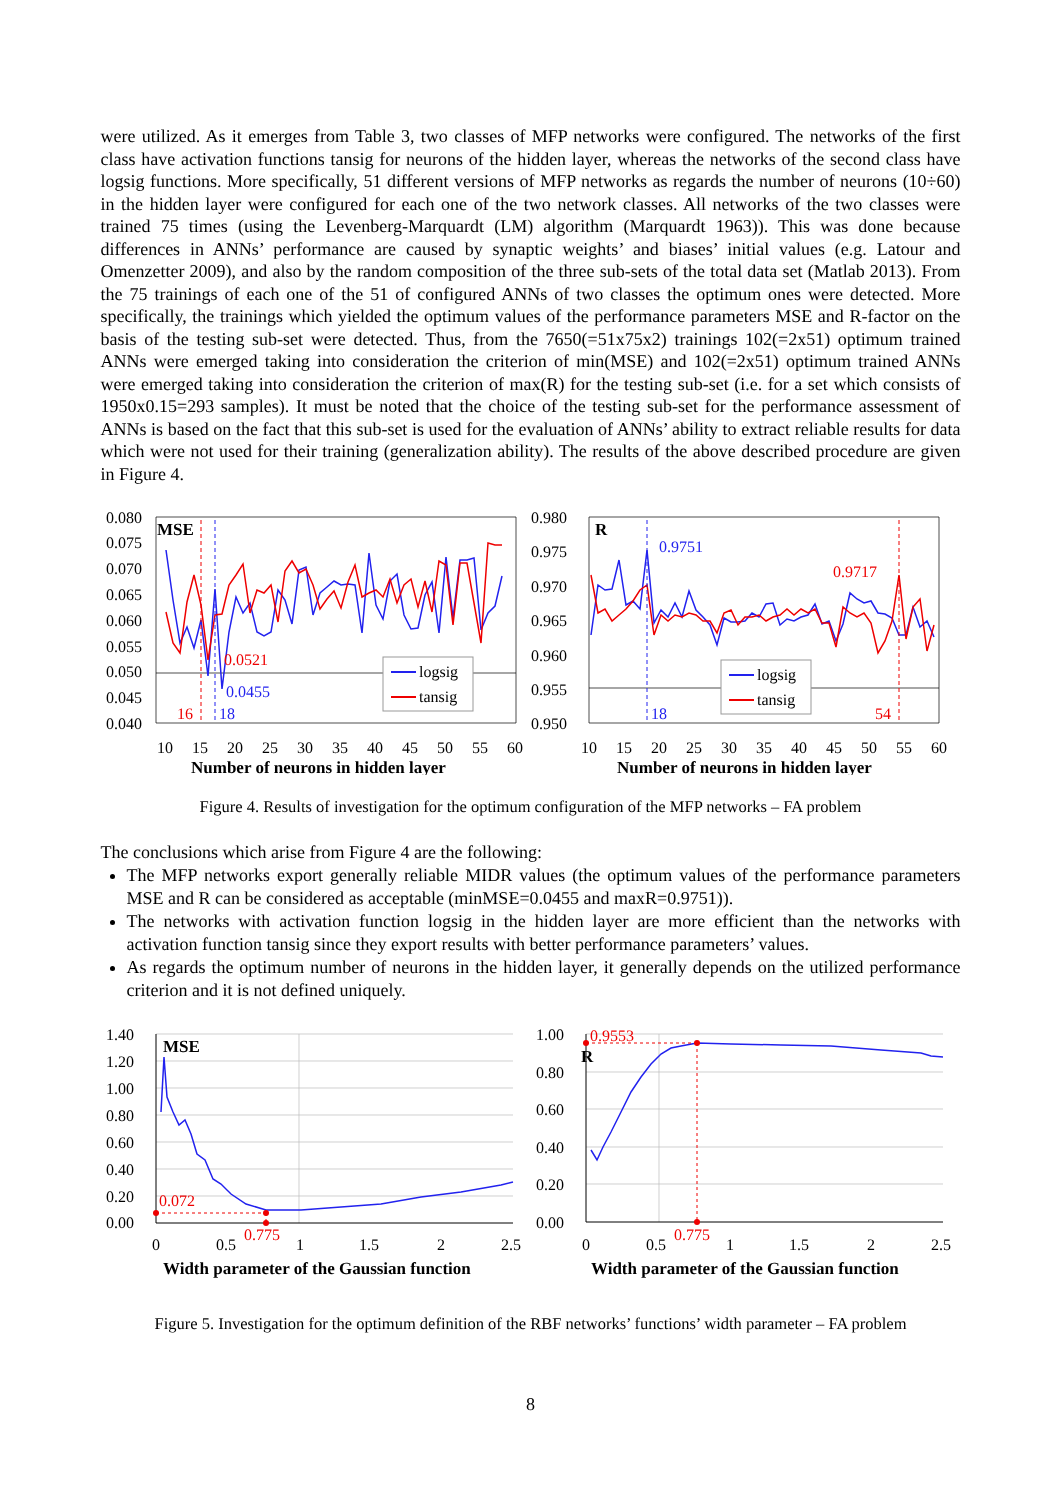were utilized. As it emerges from Table 3, two classes of MFP networks were configured. The networks of the first class have activation functions tansig for neurons of the hidden layer, whereas the networks of the second class have logsig functions. More specifically, 51 different versions of MFP networks as regards the number of neurons (10÷60) in the hidden layer were configured for each one of the two network classes. All networks of the two classes were trained 75 times (using the Levenberg-Marquardt (LM) algorithm (Marquardt 1963)). This was done because differences in ANNs’ performance are caused by synaptic weights’ and biases’ initial values (e.g. Latour and Omenzetter 2009), and also by the random composition of the three sub-sets of the total data set (Matlab 2013). From the 75 trainings of each one of the 51 of configured ANNs of two classes the optimum ones were detected. More specifically, the trainings which yielded the optimum values of the performance parameters MSE and R-factor on the basis of the testing sub-set were detected. Thus, from the 7650(=51x75x2) trainings 102(=2x51) optimum trained ANNs were emerged taking into consideration the criterion of min(MSE) and 102(=2x51) optimum trained ANNs were emerged taking into consideration the criterion of max(R) for the testing sub-set (i.e. for a set which consists of 1950x0.15=293 samples). It must be noted that the choice of the testing sub-set for the performance assessment of ANNs is based on the fact that this sub-set is used for the evaluation of ANNs’ ability to extract reliable results for data which were not used for their training (generalization ability). The results of the above described procedure are given in Figure 4.
0.080
0.075
0.070
0.065
0.060
0.055
0.050
0.045
0.040
10
15
20
25
30
35
40
45
50
55
60
Number of neurons in hidden layer
MSE
0.0521
0.0455
16
18
logsig
tansig
0.980
0.975
0.970
0.965
0.960
0.955
0.950
10
15
20
25
30
35
40
45
50
55
60
Number of neurons in hidden layer
R
0.9751
0.9717
18
54
logsig
tansig
Figure 4. Results of investigation for the optimum configuration of the MFP networks – FA problem
The conclusions which arise from Figure 4 are the following:
The MFP networks export generally reliable MIDR values (the optimum values of the performance parameters MSE and R can be considered as acceptable (minMSE=0.0455 and maxR=0.9751)).
The networks with activation function logsig in the hidden layer are more efficient than the networks with activation function tansig since they export results with better performance parameters’ values.
As regards the optimum number of neurons in the hidden layer, it generally depends on the utilized performance criterion and it is not defined uniquely.
1.40
1.20
1.00
0.80
0.60
0.40
0.20
0.00
0
0.5
1
1.5
2
2.5
0.775
0.072
MSE
Width parameter of the Gaussian function
1.00
0.80
0.60
0.40
0.20
0.00
0
0.5
1
1.5
2
2.5
0.9553
0.775
R
Width parameter of the Gaussian function
Figure 5. Investigation for the optimum definition of the RBF networks’ functions’ width parameter – FA problem
8